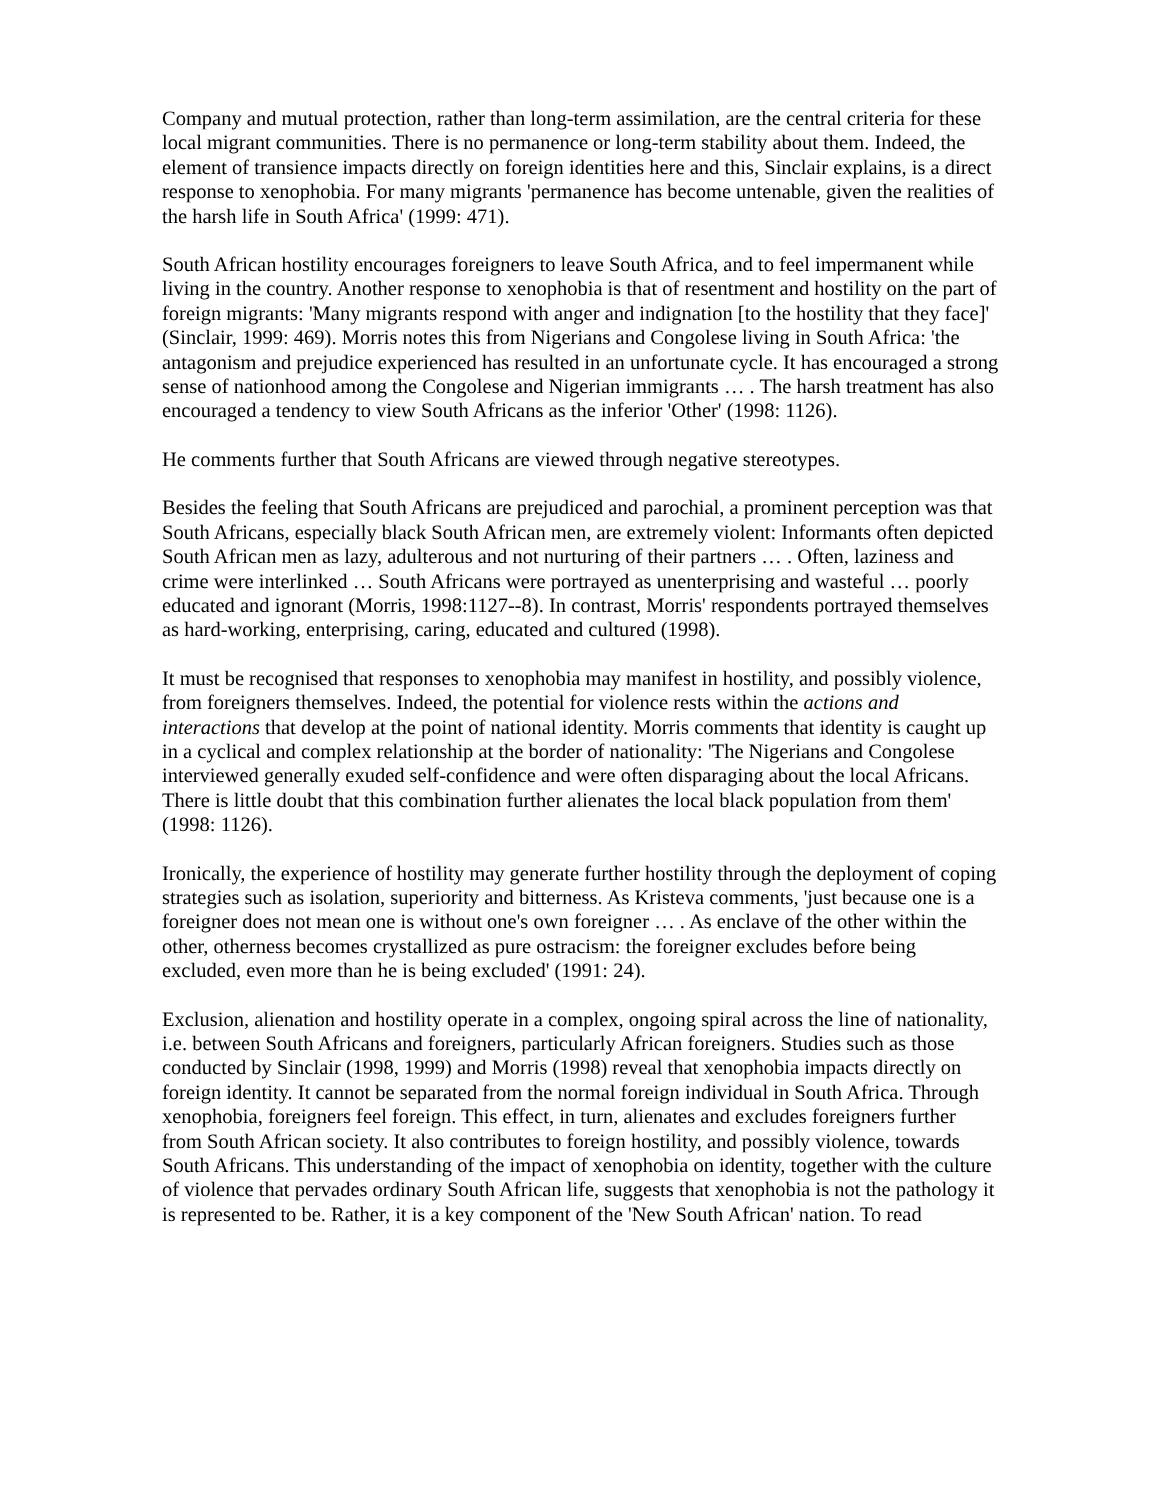Company and mutual protection, rather than long-term assimilation, are the central criteria for these local migrant communities. There is no permanence or long-term stability about them. Indeed, the element of transience impacts directly on foreign identities here and this, Sinclair explains, is a direct response to xenophobia. For many migrants 'permanence has become untenable, given the realities of the harsh life in South Africa' (1999: 471).
South African hostility encourages foreigners to leave South Africa, and to feel impermanent while living in the country. Another response to xenophobia is that of resentment and hostility on the part of foreign migrants: 'Many migrants respond with anger and indignation [to the hostility that they face]' (Sinclair, 1999: 469). Morris notes this from Nigerians and Congolese living in South Africa: 'the antagonism and prejudice experienced has resulted in an unfortunate cycle. It has encouraged a strong sense of nationhood among the Congolese and Nigerian immigrants … . The harsh treatment has also encouraged a tendency to view South Africans as the inferior 'Other' (1998: 1126).
He comments further that South Africans are viewed through negative stereotypes.
Besides the feeling that South Africans are prejudiced and parochial, a prominent perception was that South Africans, especially black South African men, are extremely violent: Informants often depicted South African men as lazy, adulterous and not nurturing of their partners … . Often, laziness and crime were interlinked … South Africans were portrayed as unenterprising and wasteful … poorly educated and ignorant (Morris, 1998:1127--8). In contrast, Morris' respondents portrayed themselves as hard-working, enterprising, caring, educated and cultured (1998).
It must be recognised that responses to xenophobia may manifest in hostility, and possibly violence, from foreigners themselves. Indeed, the potential for violence rests within the actions and interactions that develop at the point of national identity. Morris comments that identity is caught up in a cyclical and complex relationship at the border of nationality: 'The Nigerians and Congolese interviewed generally exuded self-confidence and were often disparaging about the local Africans. There is little doubt that this combination further alienates the local black population from them' (1998: 1126).
Ironically, the experience of hostility may generate further hostility through the deployment of coping strategies such as isolation, superiority and bitterness. As Kristeva comments, 'just because one is a foreigner does not mean one is without one's own foreigner … . As enclave of the other within the other, otherness becomes crystallized as pure ostracism: the foreigner excludes before being excluded, even more than he is being excluded' (1991: 24).
Exclusion, alienation and hostility operate in a complex, ongoing spiral across the line of nationality, i.e. between South Africans and foreigners, particularly African foreigners. Studies such as those conducted by Sinclair (1998, 1999) and Morris (1998) reveal that xenophobia impacts directly on foreign identity. It cannot be separated from the normal foreign individual in South Africa. Through xenophobia, foreigners feel foreign. This effect, in turn, alienates and excludes foreigners further from South African society. It also contributes to foreign hostility, and possibly violence, towards South Africans. This understanding of the impact of xenophobia on identity, together with the culture of violence that pervades ordinary South African life, suggests that xenophobia is not the pathology it is represented to be. Rather, it is a key component of the 'New South African' nation. To read